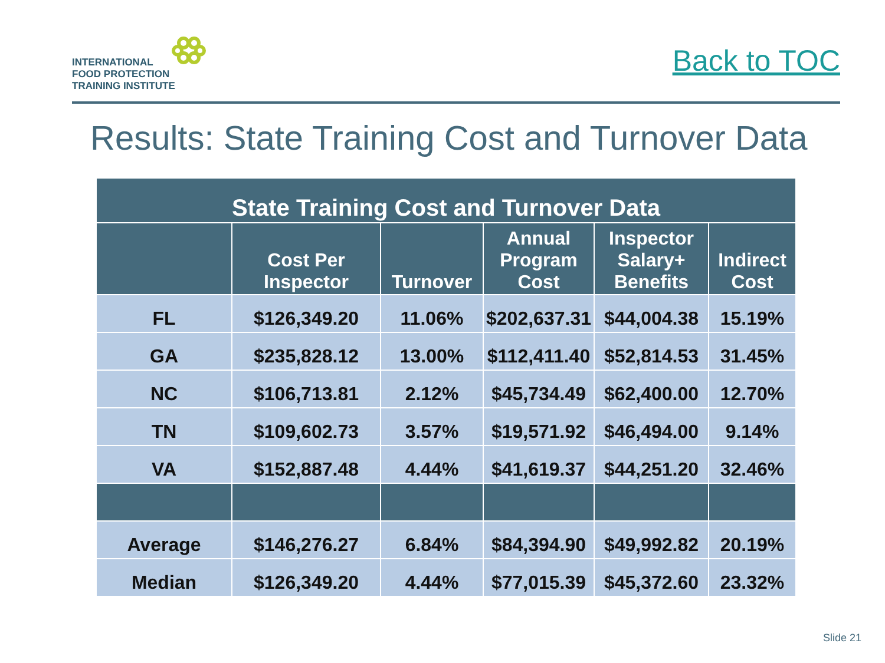INTERNATIONAL
FOOD PROTECTION
TRAINING INSTITUTE
Back to TOC
Results: State Training Cost and Turnover Data
| State Training Cost and Turnover Data | | | | | |
| --- | --- | --- | --- | --- | --- |
| | Cost Per Inspector | Turnover | Annual Program Cost | Inspector Salary+ Benefits | Indirect Cost |
| FL | $126,349.20 | 11.06% | $202,637.31 | $44,004.38 | 15.19% |
| GA | $235,828.12 | 13.00% | $112,411.40 | $52,814.53 | 31.45% |
| NC | $106,713.81 | 2.12% | $45,734.49 | $62,400.00 | 12.70% |
| TN | $109,602.73 | 3.57% | $19,571.92 | $46,494.00 | 9.14% |
| VA | $152,887.48 | 4.44% | $41,619.37 | $44,251.20 | 32.46% |
| Average | $146,276.27 | 6.84% | $84,394.90 | $49,992.82 | 20.19% |
| Median | $126,349.20 | 4.44% | $77,015.39 | $45,372.60 | 23.32% |
Slide 21